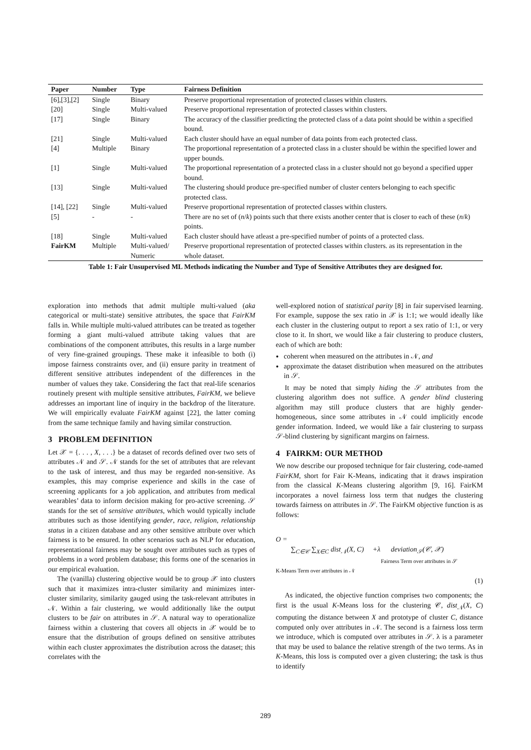| Paper | Number | Type | Fairness Definition |
| --- | --- | --- | --- |
| [6],[3],[2] | Single | Binary | Preserve proportional representation of protected classes within clusters. |
| [20] | Single | Multi-valued | Preserve proportional representation of protected classes within clusters. |
| [17] | Single | Binary | The accuracy of the classifier predicting the protected class of a data point should be within a specified bound. |
| [21] | Single | Multi-valued | Each cluster should have an equal number of data points from each protected class. |
| [4] | Multiple | Binary | The proportional representation of a protected class in a cluster should be within the specified lower and upper bounds. |
| [1] | Single | Multi-valued | The proportional representation of a protected class in a cluster should not go beyond a specified upper bound. |
| [13] | Single | Multi-valued | The clustering should produce pre-specified number of cluster centers belonging to each specific protected class. |
| [14], [22] | Single | Multi-valued | Preserve proportional representation of protected classes within clusters. |
| [5] | - | - | There are no set of ( n / k ) points such that there exists another center that is closer to each of these ( n / k ) points. |
| [18] | Single | Multi-valued | Each cluster should have atleast a pre-specified number of points of a protected class. |
| FairKM | Multiple | Multi-valued/ Numeric | Preserve proportional representation of protected classes within clusters. as its representation in the whole dataset. |
Table 1: Fair Unsupervised ML Methods indicating the Number and Type of Sensitive Attributes they are designed for.
exploration into methods that admit multiple multi-valued (aka categorical or multi-state) sensitive attributes, the space that FairKM falls in. While multiple multi-valued attributes can be treated as together forming a giant multi-valued attribute taking values that are combinations of the component attributes, this results in a large number of very fine-grained groupings. These make it infeasible to both (i) impose fairness constraints over, and (ii) ensure parity in treatment of different sensitive attributes independent of the differences in the number of values they take. Considering the fact that real-life scenarios routinely present with multiple sensitive attributes, FairKM, we believe addresses an important line of inquiry in the backdrop of the literature. We will empirically evaluate FairKM against [22], the latter coming from the same technique family and having similar construction.
3 PROBLEM DEFINITION
Let 𝒳 = {. . . , X, . . .} be a dataset of records defined over two sets of attributes 𝒩 and 𝒮. 𝒩 stands for the set of attributes that are relevant to the task of interest, and thus may be regarded non-sensitive. As examples, this may comprise experience and skills in the case of screening applicants for a job application, and attributes from medical wearables’ data to inform decision making for pro-active screening. 𝒮 stands for the set of sensitive attributes, which would typically include attributes such as those identifying gender, race, religion, relationship status in a citizen database and any other sensitive attribute over which fairness is to be ensured. In other scenarios such as NLP for education, representational fairness may be sought over attributes such as types of problems in a word problem database; this forms one of the scenarios in our empirical evaluation.
The (vanilla) clustering objective would be to group 𝒳 into clusters such that it maximizes intra-cluster similarity and minimizes inter-cluster similarity, similarity gauged using the task-relevant attributes in 𝒩. Within a fair clustering, we would additionally like the output clusters to be fair on attributes in 𝒮. A natural way to operationalize fairness within a clustering that covers all objects in 𝒳 would be to ensure that the distribution of groups defined on sensitive attributes within each cluster approximates the distribution across the dataset; this correlates with the
well-explored notion of statistical parity [8] in fair supervised learning. For example, suppose the sex ratio in 𝒳 is 1:1; we would ideally like each cluster in the clustering output to report a sex ratio of 1:1, or very close to it. In short, we would like a fair clustering to produce clusters, each of which are both:
coherent when measured on the attributes in 𝒩, and
approximate the dataset distribution when measured on the attributes in 𝒮.
It may be noted that simply hiding the 𝒮 attributes from the clustering algorithm does not suffice. A gender blind clustering algorithm may still produce clusters that are highly gender-homogeneous, since some attributes in 𝒩 could implicitly encode gender information. Indeed, we would like a fair clustering to surpass 𝒮-blind clustering by significant margins on fairness.
4 FAIRKM: OUR METHOD
We now describe our proposed technique for fair clustering, code-named FairKM, short for Fair K-Means, indicating that it draws inspiration from the classical K-Means clustering algorithm [9, 16]. FairKM incorporates a novel fairness loss term that nudges the clustering towards fairness on attributes in 𝒮. The FairKM objective function is as follows:
O =
∑<sub>C∈𝒞</sub> ∑<sub>X∈C</sub> dist<sub>𝒩</sub>(X, C) +λ deviation<sub>𝒮</sub>(𝒞, 𝒳)
Fairness Term over attributes in 𝒮
K-Means Term over attributes in 𝒩
(1)
As indicated, the objective function comprises two components; the first is the usual K-Means loss for the clustering 𝒞, dist<sub>𝒩</sub>(X, C) computing the distance between X and prototype of cluster C, distance computed only over attributes in 𝒩. The second is a fairness loss term we introduce, which is computed over attributes in 𝒮. λ is a parameter that may be used to balance the relative strength of the two terms. As in K-Means, this loss is computed over a given clustering; the task is thus to identify
289